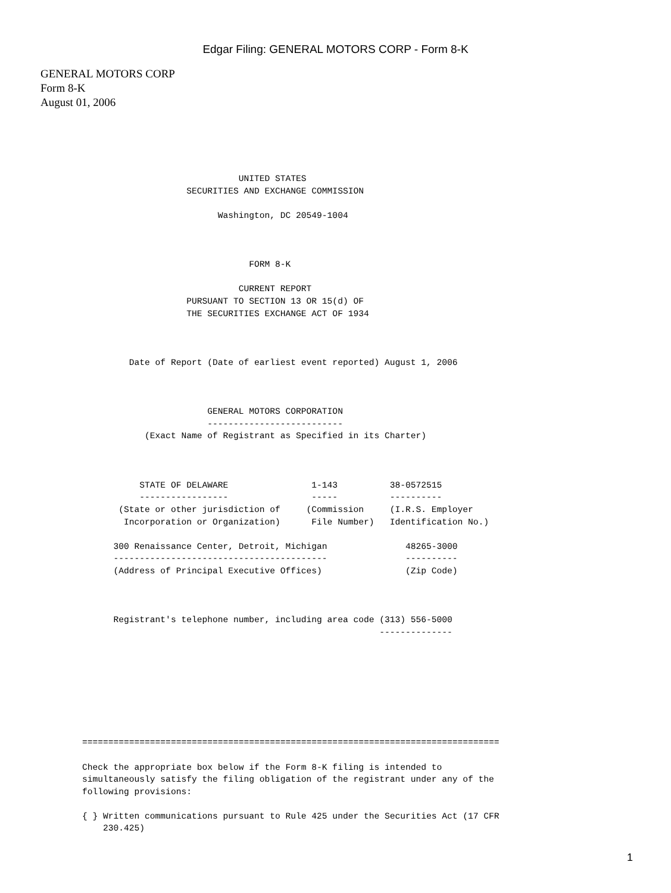Edgar Filing: GENERAL MOTORS CORP - Form 8-K
GENERAL MOTORS CORP
Form 8-K
August 01, 2006
                              UNITED STATES
                    SECURITIES AND EXCHANGE COMMISSION

                          Washington, DC 20549-1004



                                FORM 8-K

                              CURRENT REPORT
                    PURSUANT TO SECTION 13 OR 15(d) OF
                    THE SECURITIES EXCHANGE ACT OF 1934



         Date of Report (Date of earliest event reported) August 1, 2006



                        GENERAL MOTORS CORPORATION
                        --------------------------
            (Exact Name of Registrant as Specified in its Charter)



           STATE OF DELAWARE                1-143          38-0572515
           -----------------                -----          ----------
       (State or other jurisdiction of     (Commission     (I.R.S. Employer
        Incorporation or Organization)      File Number)   Identification No.)

      300 Renaissance Center, Detroit, Michigan               48265-3000
      -----------------------------------------               ----------
      (Address of Principal Executive Offices)                (Zip Code)



      Registrant's telephone number, including area code (313) 556-5000
                                                         --------------








================================================================================

Check the appropriate box below if the Form 8-K filing is intended to
simultaneously satisfy the filing obligation of the registrant under any of the
following provisions:

{ } Written communications pursuant to Rule 425 under the Securities Act (17 CFR
    230.425)
1